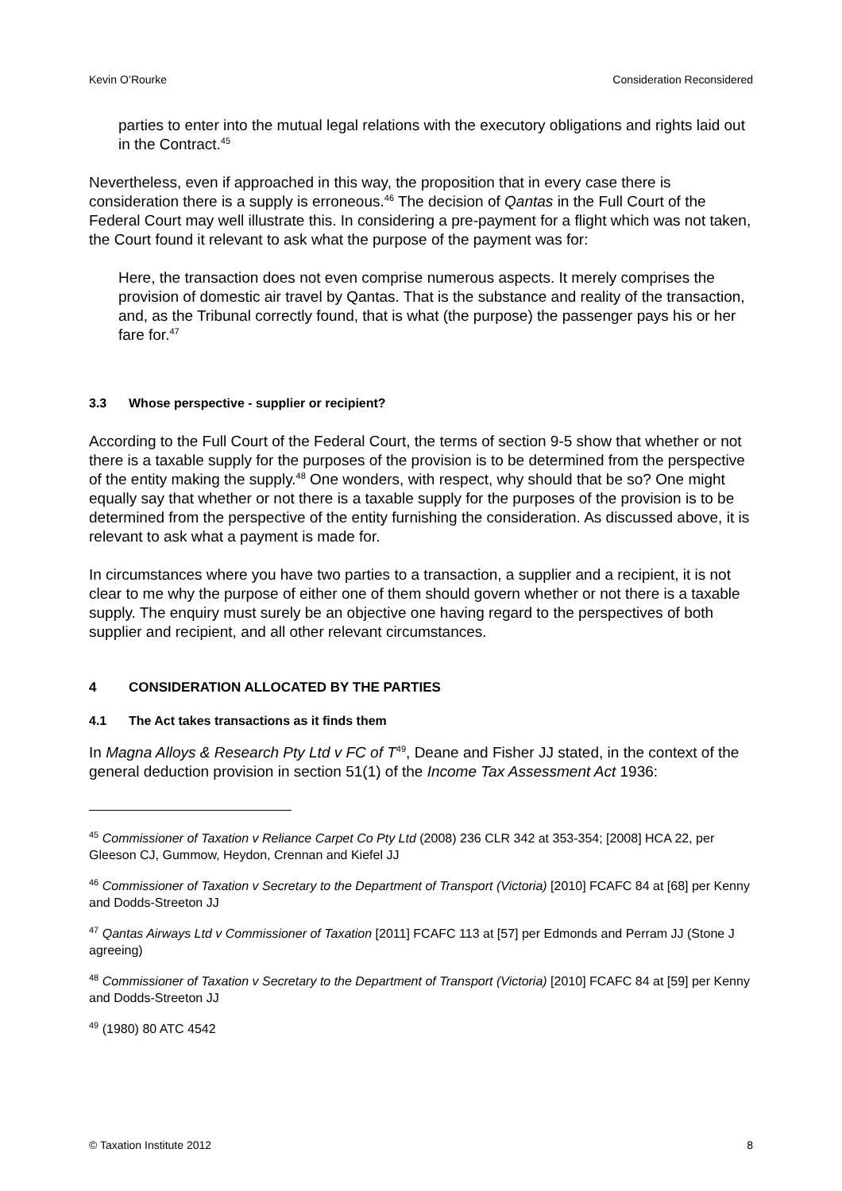Kevin O’Rourke Consideration Reconsidered
parties to enter into the mutual legal relations with the executory obligations and rights laid out in the Contract.<sup>45</sup>
Nevertheless, even if approached in this way, the proposition that in every case there is consideration there is a supply is erroneous.<sup>46</sup> The decision of Qantas in the Full Court of the Federal Court may well illustrate this. In considering a pre-payment for a flight which was not taken, the Court found it relevant to ask what the purpose of the payment was for:
Here, the transaction does not even comprise numerous aspects. It merely comprises the provision of domestic air travel by Qantas. That is the substance and reality of the transaction, and, as the Tribunal correctly found, that is what (the purpose) the passenger pays his or her fare for.<sup>47</sup>
3.3 Whose perspective - supplier or recipient?
According to the Full Court of the Federal Court, the terms of section 9-5 show that whether or not there is a taxable supply for the purposes of the provision is to be determined from the perspective of the entity making the supply.<sup>48</sup> One wonders, with respect, why should that be so? One might equally say that whether or not there is a taxable supply for the purposes of the provision is to be determined from the perspective of the entity furnishing the consideration. As discussed above, it is relevant to ask what a payment is made for.
In circumstances where you have two parties to a transaction, a supplier and a recipient, it is not clear to me why the purpose of either one of them should govern whether or not there is a taxable supply. The enquiry must surely be an objective one having regard to the perspectives of both supplier and recipient, and all other relevant circumstances.
4 CONSIDERATION ALLOCATED BY THE PARTIES
4.1 The Act takes transactions as it finds them
In Magna Alloys & Research Pty Ltd v FC of T<sup>49</sup>, Deane and Fisher JJ stated, in the context of the general deduction provision in section 51(1) of the Income Tax Assessment Act 1936:
<sup>45</sup> Commissioner of Taxation v Reliance Carpet Co Pty Ltd (2008) 236 CLR 342 at 353-354; [2008] HCA 22, per Gleeson CJ, Gummow, Heydon, Crennan and Kiefel JJ
<sup>46</sup> Commissioner of Taxation v Secretary to the Department of Transport (Victoria) [2010] FCAFC 84 at [68] per Kenny and Dodds-Streeton JJ
<sup>47</sup> Qantas Airways Ltd v Commissioner of Taxation [2011] FCAFC 113 at [57] per Edmonds and Perram JJ (Stone J agreeing)
<sup>48</sup> Commissioner of Taxation v Secretary to the Department of Transport (Victoria) [2010] FCAFC 84 at [59] per Kenny and Dodds-Streeton JJ
<sup>49</sup> (1980) 80 ATC 4542
© Taxation Institute 2012 8